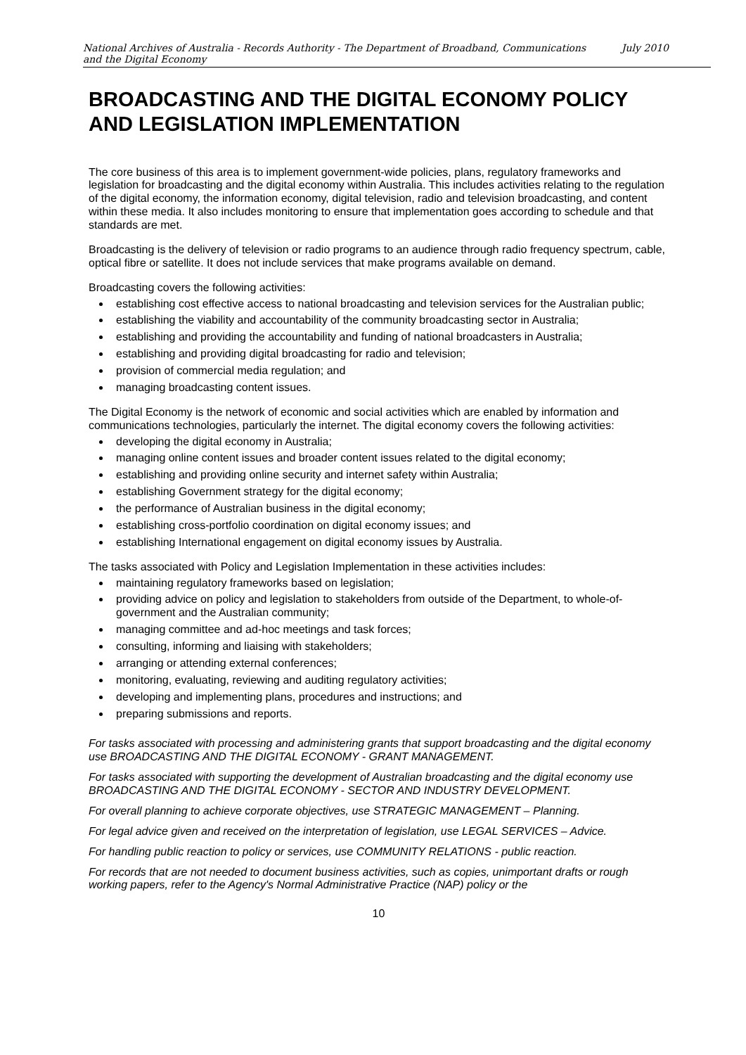National Archives of Australia - Records Authority - The Department of Broadband, Communications
and the Digital Economy July 2010
BROADCASTING AND THE DIGITAL ECONOMY POLICY AND LEGISLATION IMPLEMENTATION
The core business of this area is to implement government-wide policies, plans, regulatory frameworks and legislation for broadcasting and the digital economy within Australia. This includes activities relating to the regulation of the digital economy, the information economy, digital television, radio and television broadcasting, and content within these media. It also includes monitoring to ensure that implementation goes according to schedule and that standards are met.
Broadcasting is the delivery of television or radio programs to an audience through radio frequency spectrum, cable, optical fibre or satellite. It does not include services that make programs available on demand.
Broadcasting covers the following activities:
establishing cost effective access to national broadcasting and television services for the Australian public;
establishing the viability and accountability of the community broadcasting sector in Australia;
establishing and providing the accountability and funding of national broadcasters in Australia;
establishing and providing digital broadcasting for radio and television;
provision of commercial media regulation; and
managing broadcasting content issues.
The Digital Economy is the network of economic and social activities which are enabled by information and communications technologies, particularly the internet. The digital economy covers the following activities:
developing the digital economy in Australia;
managing online content issues and broader content issues related to the digital economy;
establishing and providing online security and internet safety within Australia;
establishing Government strategy for the digital economy;
the performance of Australian business in the digital economy;
establishing cross-portfolio coordination on digital economy issues; and
establishing International engagement on digital economy issues by Australia.
The tasks associated with Policy and Legislation Implementation in these activities includes:
maintaining regulatory frameworks based on legislation;
providing advice on policy and legislation to stakeholders from outside of the Department, to whole-of-government and the Australian community;
managing committee and ad-hoc meetings and task forces;
consulting, informing and liaising with stakeholders;
arranging or attending external conferences;
monitoring, evaluating, reviewing and auditing regulatory activities;
developing and implementing plans, procedures and instructions; and
preparing submissions and reports.
For tasks associated with processing and administering grants that support broadcasting and the digital economy use BROADCASTING AND THE DIGITAL ECONOMY - GRANT MANAGEMENT.
For tasks associated with supporting the development of Australian broadcasting and the digital economy use BROADCASTING AND THE DIGITAL ECONOMY - SECTOR AND INDUSTRY DEVELOPMENT.
For overall planning to achieve corporate objectives, use STRATEGIC MANAGEMENT – Planning.
For legal advice given and received on the interpretation of legislation, use LEGAL SERVICES – Advice.
For handling public reaction to policy or services, use COMMUNITY RELATIONS - public reaction.
For records that are not needed to document business activities, such as copies, unimportant drafts or rough working papers, refer to the Agency's Normal Administrative Practice (NAP) policy or the
10